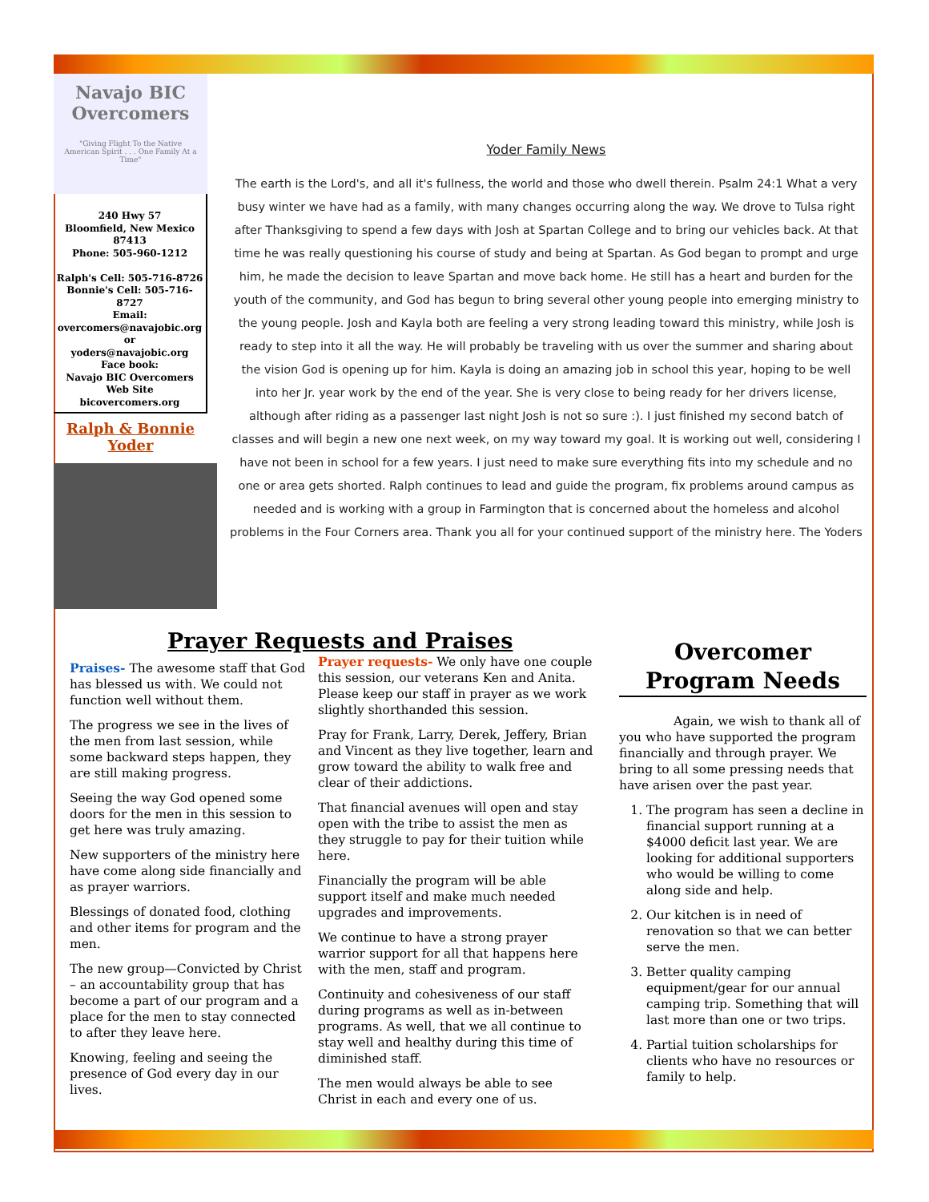Navajo BIC Overcomers
"Giving Flight To the Native American Spirit . . . One Family At a Time"
240 Hwy 57
Bloomfield, New Mexico
87413
Phone: 505-960-1212
Ralph's Cell: 505-716-8726
Bonnie's Cell: 505-716-8727
Email:
overcomers@navajobic.org
or
yoders@navajobic.org
Face book:
Navajo BIC Overcomers
Web Site
bicovercomers.org
Ralph & Bonnie
Yoder
Yoder Family News
The earth is the Lord's, and all it's fullness, the world and those who dwell therein. Psalm 24:1 What a very busy winter we have had as a family, with many changes occurring along the way. We drove to Tulsa right after Thanksgiving to spend a few days with Josh at Spartan College and to bring our vehicles back. At that time he was really questioning his course of study and being at Spartan. As God began to prompt and urge him, he made the decision to leave Spartan and move back home. He still has a heart and burden for the youth of the community, and God has begun to bring several other young people into emerging ministry to the young people. Josh and Kayla both are feeling a very strong leading toward this ministry, while Josh is ready to step into it all the way. He will probably be traveling with us over the summer and sharing about the vision God is opening up for him. Kayla is doing an amazing job in school this year, hoping to be well into her Jr. year work by the end of the year. She is very close to being ready for her drivers license, although after riding as a passenger last night Josh is not so sure :). I just finished my second batch of classes and will begin a new one next week, on my way toward my goal. It is working out well, considering I have not been in school for a few years. I just need to make sure everything fits into my schedule and no one or area gets shorted. Ralph continues to lead and guide the program, fix problems around campus as needed and is working with a group in Farmington that is concerned about the homeless and alcohol problems in the Four Corners area. Thank you all for your continued support of the ministry here. The Yoders
Prayer Requests and Praises
Praises- The awesome staff that God has blessed us with. We could not function well without them.
The progress we see in the lives of the men from last session, while some backward steps happen, they are still making progress.
Seeing the way God opened some doors for the men in this session to get here was truly amazing.
New supporters of the ministry here have come along side financially and as prayer warriors.
Blessings of donated food, clothing and other items for program and the men.
The new group—Convicted by Christ – an accountability group that has become a part of our program and a place for the men to stay connected to after they leave here.
Knowing, feeling and seeing the presence of God every day in our lives.
Prayer requests- We only have one couple this session, our veterans Ken and Anita. Please keep our staff in prayer as we work slightly shorthanded this session.
Pray for Frank, Larry, Derek, Jeffery, Brian and Vincent as they live together, learn and grow toward the ability to walk free and clear of their addictions.
That financial avenues will open and stay open with the tribe to assist the men as they struggle to pay for their tuition while here.
Financially the program will be able support itself and make much needed upgrades and improvements.
We continue to have a strong prayer warrior support for all that happens here with the men, staff and program.
Continuity and cohesiveness of our staff during programs as well as in-between programs. As well, that we all continue to stay well and healthy during this time of diminished staff.
The men would always be able to see Christ in each and every one of us.
Overcomer Program Needs
Again, we wish to thank all of you who have supported the program financially and through prayer. We bring to all some pressing needs that have arisen over the past year.
1. The program has seen a decline in financial support running at a $4000 deficit last year. We are looking for additional supporters who would be willing to come along side and help.
2. Our kitchen is in need of renovation so that we can better serve the men.
3. Better quality camping equipment/gear for our annual camping trip. Something that will last more than one or two trips.
4. Partial tuition scholarships for clients who have no resources or family to help.